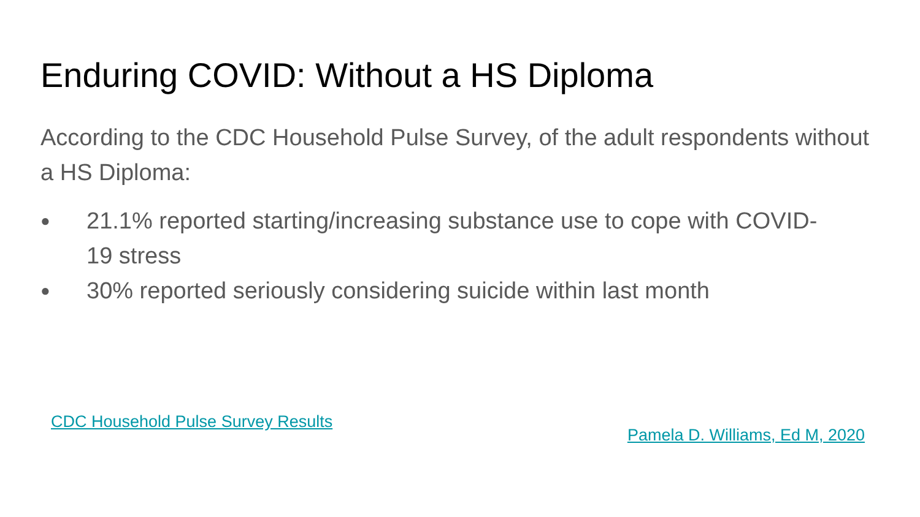Enduring COVID: Without a HS Diploma
According to the CDC Household Pulse Survey, of the adult respondents without a HS Diploma:
● 21.1% reported starting/increasing substance use to cope with COVID-19 stress
● 30% reported seriously considering suicide within last month
CDC Household Pulse Survey Results Pamela D. Williams, Ed M, 2020